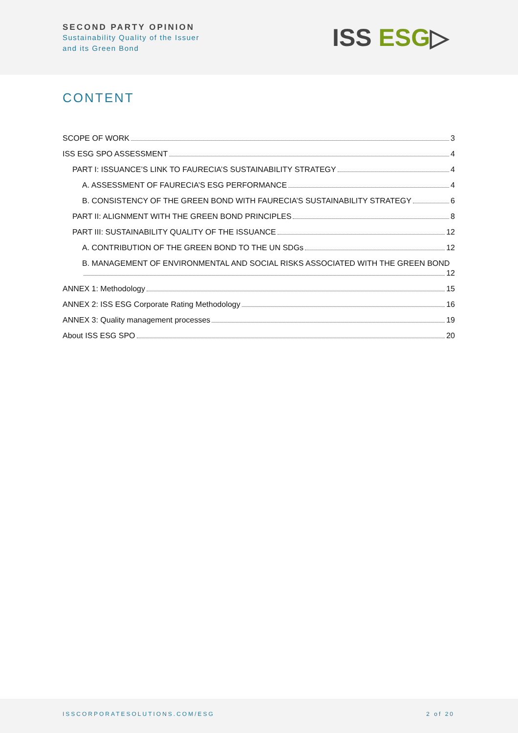SECOND PARTY OPINION
Sustainability Quality of the Issuer
and its Green Bond
ISS ESG▷
CONTENT
SCOPE OF WORK 3
ISS ESG SPO ASSESSMENT 4
PART I: ISSUANCE’S LINK TO FAURECIA’S SUSTAINABILITY STRATEGY 4
A. ASSESSMENT OF FAURECIA’S ESG PERFORMANCE 4
B. CONSISTENCY OF THE GREEN BOND WITH FAURECIA’S SUSTAINABILITY STRATEGY 6
PART II: ALIGNMENT WITH THE GREEN BOND PRINCIPLES 8
PART III: SUSTAINABILITY QUALITY OF THE ISSUANCE 12
A. CONTRIBUTION OF THE GREEN BOND TO THE UN SDGs 12
B. MANAGEMENT OF ENVIRONMENTAL AND SOCIAL RISKS ASSOCIATED WITH THE GREEN BOND
12
ANNEX 1: Methodology 15
ANNEX 2: ISS ESG Corporate Rating Methodology 16
ANNEX 3: Quality management processes 19
About ISS ESG SPO 20
ISSCORPORATESOLUTIONS.COM/ESG 2 of 20